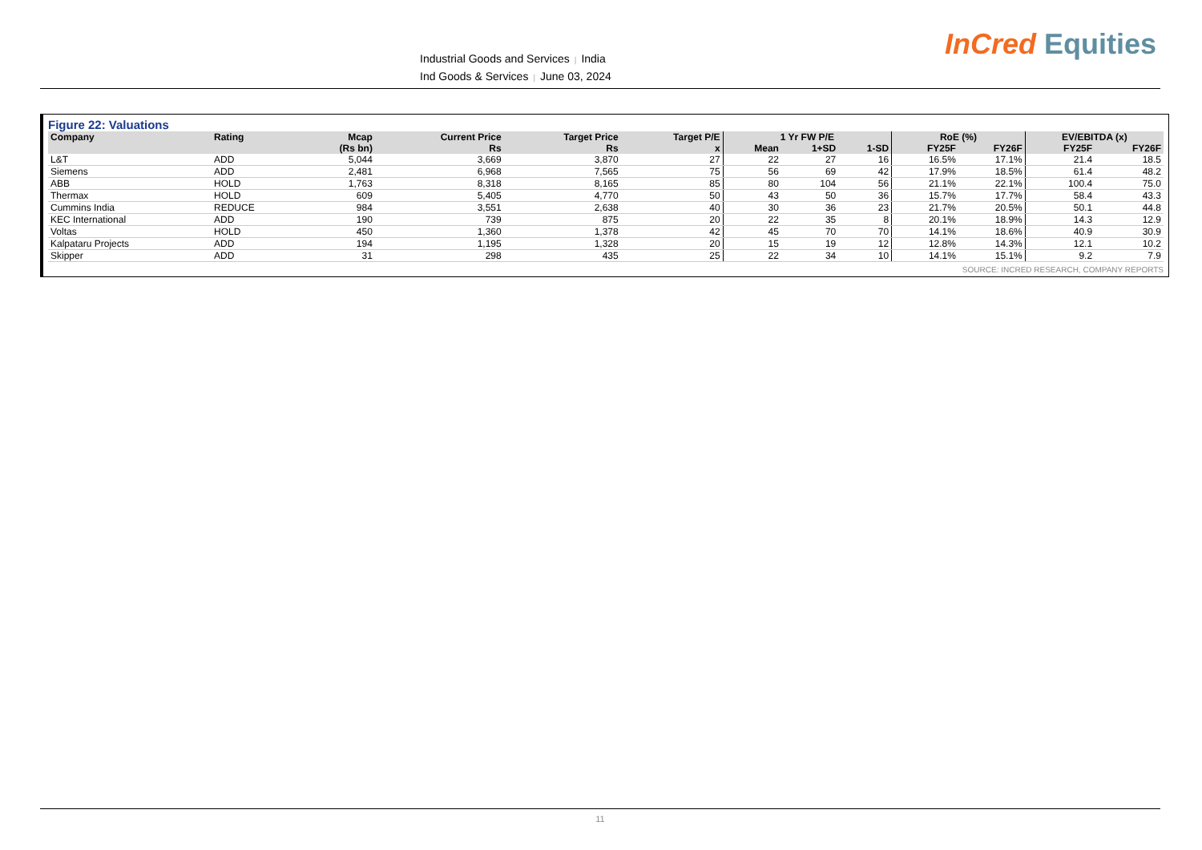Industrial Goods and Services | India
Ind Goods & Services | June 03, 2024
InCred Equities
Figure 22: Valuations
| Company | Rating | Mcap | Current Price | Target Price | Target P/E | 1 Yr FW P/E | | | RoE (%) | | EV/EBITDA (x) | |
| --- | --- | --- | --- | --- | --- | --- | --- | --- | --- | --- | --- | --- |
| | | (Rs bn) | Rs | Rs | x | Mean | 1+SD | 1-SD | FY25F | FY26F | FY25F | FY26F |
| L&T | ADD | 5,044 | 3,669 | 3,870 | 27 | 22 | 27 | 16 | 16.5% | 17.1% | 21.4 | 18.5 |
| Siemens | ADD | 2,481 | 6,968 | 7,565 | 75 | 56 | 69 | 42 | 17.9% | 18.5% | 61.4 | 48.2 |
| ABB | HOLD | 1,763 | 8,318 | 8,165 | 85 | 80 | 104 | 56 | 21.1% | 22.1% | 100.4 | 75.0 |
| Thermax | HOLD | 609 | 5,405 | 4,770 | 50 | 43 | 50 | 36 | 15.7% | 17.7% | 58.4 | 43.3 |
| Cummins India | REDUCE | 984 | 3,551 | 2,638 | 40 | 30 | 36 | 23 | 21.7% | 20.5% | 50.1 | 44.8 |
| KEC International | ADD | 190 | 739 | 875 | 20 | 22 | 35 | 8 | 20.1% | 18.9% | 14.3 | 12.9 |
| Voltas | HOLD | 450 | 1,360 | 1,378 | 42 | 45 | 70 | 70 | 14.1% | 18.6% | 40.9 | 30.9 |
| Kalpataru Projects | ADD | 194 | 1,195 | 1,328 | 20 | 15 | 19 | 12 | 12.8% | 14.3% | 12.1 | 10.2 |
| Skipper | ADD | 31 | 298 | 435 | 25 | 22 | 34 | 10 | 14.1% | 15.1% | 9.2 | 7.9 |
SOURCE: INCRED RESEARCH, COMPANY REPORTS
11